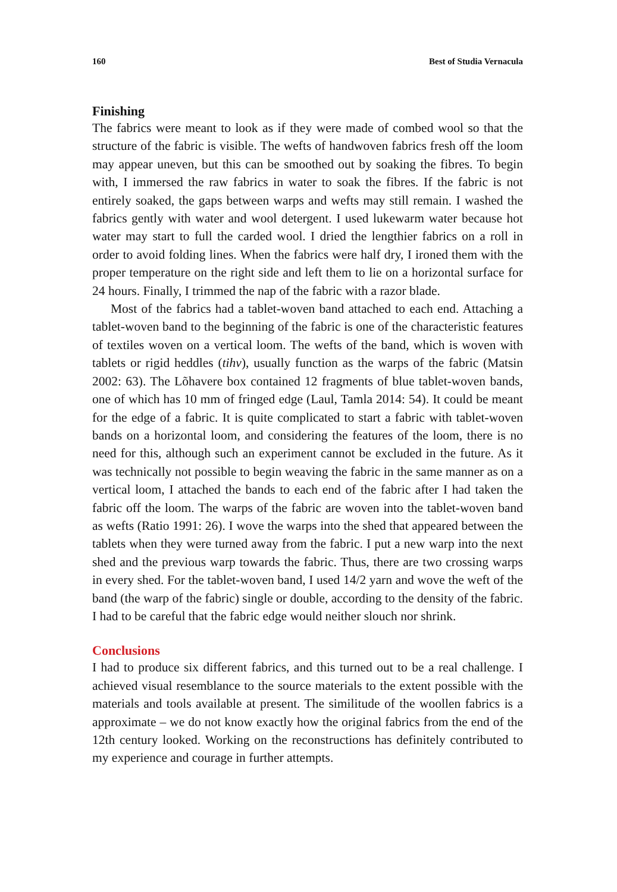160 Best of Studia Vernacula
Finishing
The fabrics were meant to look as if they were made of combed wool so that the structure of the fabric is visible. The wefts of handwoven fabrics fresh off the loom may appear uneven, but this can be smoothed out by soaking the fibres. To begin with, I immersed the raw fabrics in water to soak the fibres. If the fabric is not entirely soaked, the gaps between warps and wefts may still remain. I washed the fabrics gently with water and wool detergent. I used lukewarm water because hot water may start to full the carded wool. I dried the lengthier fabrics on a roll in order to avoid folding lines. When the fabrics were half dry, I ironed them with the proper temperature on the right side and left them to lie on a horizontal surface for 24 hours. Finally, I trimmed the nap of the fabric with a razor blade.
Most of the fabrics had a tablet-woven band attached to each end. Attaching a tablet-woven band to the beginning of the fabric is one of the characteristic features of textiles woven on a vertical loom. The wefts of the band, which is woven with tablets or rigid heddles (tihv), usually function as the warps of the fabric (Matsin 2002: 63). The Lõhavere box contained 12 fragments of blue tablet-woven bands, one of which has 10 mm of fringed edge (Laul, Tamla 2014: 54). It could be meant for the edge of a fabric. It is quite complicated to start a fabric with tablet-woven bands on a horizontal loom, and considering the features of the loom, there is no need for this, although such an experiment cannot be excluded in the future. As it was technically not possible to begin weaving the fabric in the same manner as on a vertical loom, I attached the bands to each end of the fabric after I had taken the fabric off the loom. The warps of the fabric are woven into the tablet-woven band as wefts (Ratio 1991: 26). I wove the warps into the shed that appeared between the tablets when they were turned away from the fabric. I put a new warp into the next shed and the previous warp towards the fabric. Thus, there are two crossing warps in every shed. For the tablet-woven band, I used 14/2 yarn and wove the weft of the band (the warp of the fabric) single or double, according to the density of the fabric. I had to be careful that the fabric edge would neither slouch nor shrink.
Conclusions
I had to produce six different fabrics, and this turned out to be a real challenge. I achieved visual resemblance to the source materials to the extent possible with the materials and tools available at present. The similitude of the woollen fabrics is a approximate – we do not know exactly how the original fabrics from the end of the 12th century looked. Working on the reconstructions has definitely contributed to my experience and courage in further attempts.